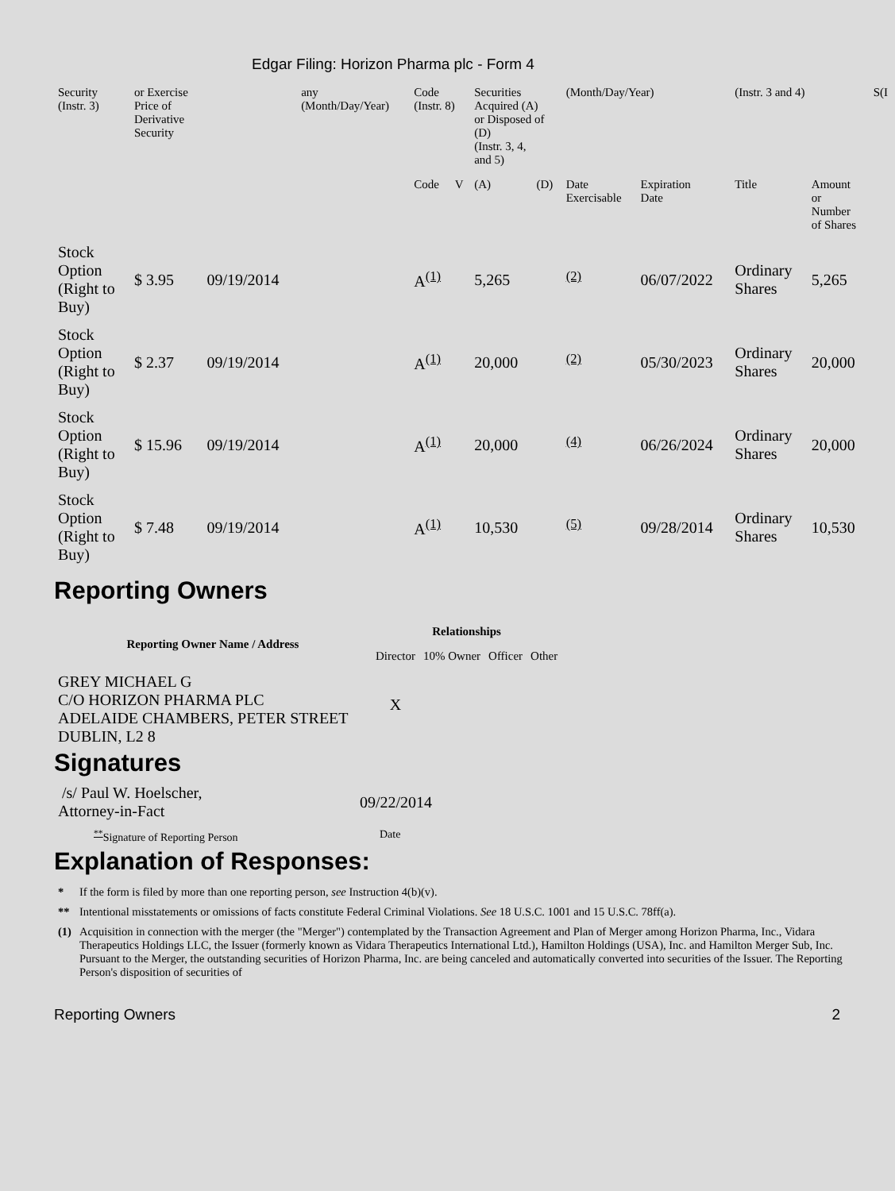Edgar Filing: Horizon Pharma plc - Form 4
| Security (Instr. 3) | or Exercise Price of Derivative Security | | any (Month/Day/Year) | Code (Instr. 8) | | Securities Acquired (A) or Disposed of (D) (Instr. 3, 4, and 5) | | (Month/Day/Year) | | (Instr. 3 and 4) | | S(I |
| | | | | Code | V | (A) | (D) | Date Exercisable | Expiration Date | Title | Amount or Number of Shares | |
| Stock Option (Right to Buy) | $ 3.95 | 09/19/2014 | | A<sup>(1)</sup> | | 5,265 | | <sup>(2)</sup> | 06/07/2022 | Ordinary Shares | 5,265 | |
| Stock Option (Right to Buy) | $ 2.37 | 09/19/2014 | | A<sup>(1)</sup> | | 20,000 | | <sup>(2)</sup> | 05/30/2023 | Ordinary Shares | 20,000 | |
| Stock Option (Right to Buy) | $ 15.96 | 09/19/2014 | | A<sup>(1)</sup> | | 20,000 | | <sup>(4)</sup> | 06/26/2024 | Ordinary Shares | 20,000 | |
| Stock Option (Right to Buy) | $ 7.48 | 09/19/2014 | | A<sup>(1)</sup> | | 10,530 | | <sup>(5)</sup> | 09/28/2014 | Ordinary Shares | 10,530 | |
Reporting Owners
| Reporting Owner Name / Address | Relationships | | | |
| --- | --- | --- | --- | --- |
| | Director | 10% Owner | Officer | Other |
| GREY MICHAEL G C/O HORIZON PHARMA PLC ADELAIDE CHAMBERS, PETER STREET DUBLIN, L2 8 | X | | | |
Signatures
| /s/ Paul W. Hoelscher, Attorney-in-Fact | 09/22/2014 |
| <sup>**</sup> Signature of Reporting Person | Date |
Explanation of Responses:
| * | If the form is filed by more than one reporting person, see Instruction 4(b)(v). |
| ** | Intentional misstatements or omissions of facts constitute Federal Criminal Violations. See 18 U.S.C. 1001 and 15 U.S.C. 78ff(a). |
| (1) | Acquisition in connection with the merger (the "Merger") contemplated by the Transaction Agreement and Plan of Merger among Horizon Pharma, Inc., Vidara Therapeutics Holdings LLC, the Issuer (formerly known as Vidara Therapeutics International Ltd.), Hamilton Holdings (USA), Inc. and Hamilton Merger Sub, Inc. Pursuant to the Merger, the outstanding securities of Horizon Pharma, Inc. are being canceled and automatically converted into securities of the Issuer. The Reporting Person's disposition of securities of |
Reporting Owners 2